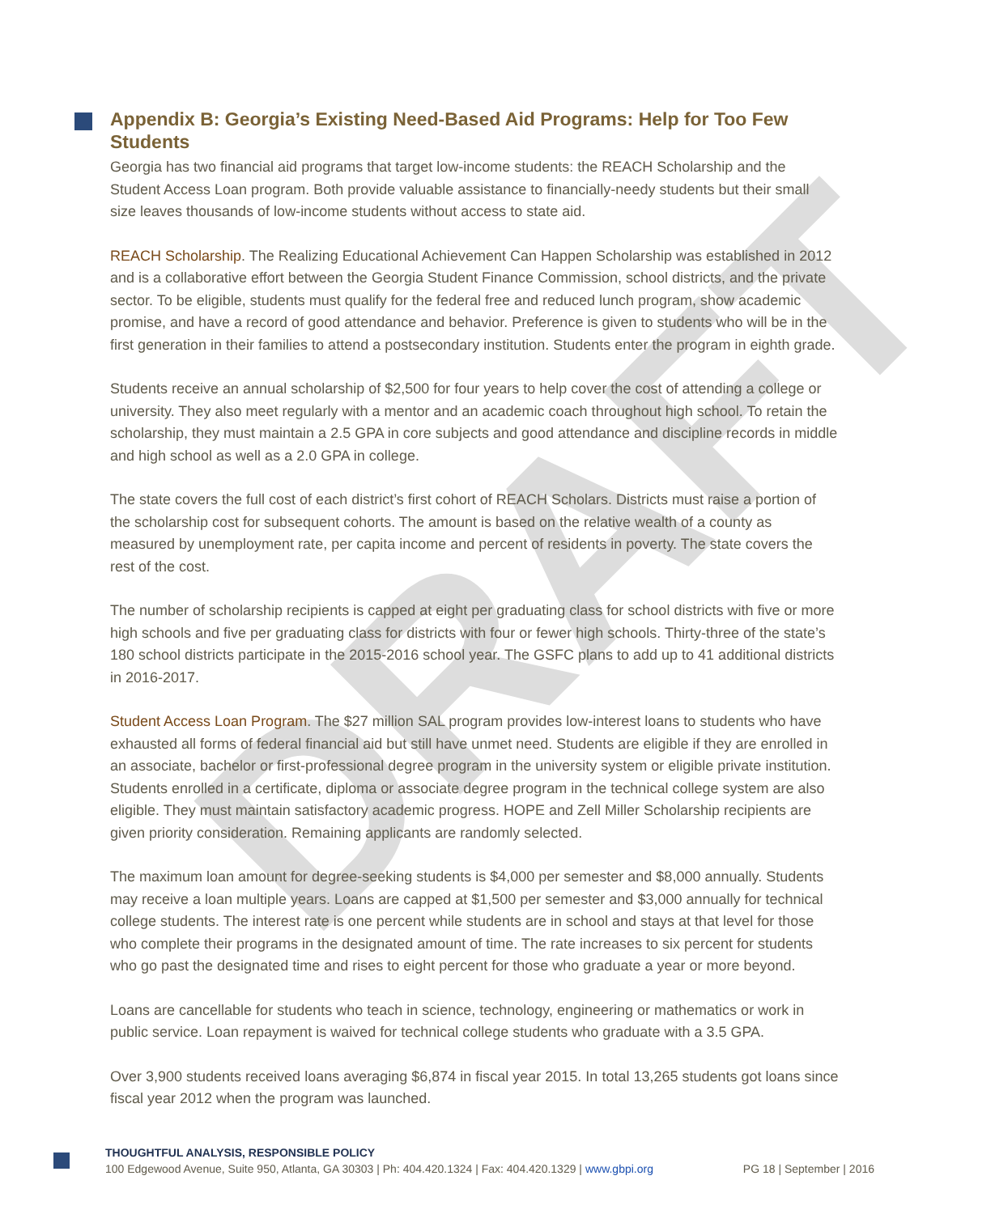DRAFT
Appendix B: Georgia’s Existing Need-Based Aid Programs: Help for Too Few Students
Georgia has two financial aid programs that target low-income students: the REACH Scholarship and the Student Access Loan program. Both provide valuable assistance to financially-needy students but their small size leaves thousands of low-income students without access to state aid.
REACH Scholarship. The Realizing Educational Achievement Can Happen Scholarship was established in 2012 and is a collaborative effort between the Georgia Student Finance Commission, school districts, and the private sector. To be eligible, students must qualify for the federal free and reduced lunch program, show academic promise, and have a record of good attendance and behavior. Preference is given to students who will be in the first generation in their families to attend a postsecondary institution. Students enter the program in eighth grade.
Students receive an annual scholarship of $2,500 for four years to help cover the cost of attending a college or university. They also meet regularly with a mentor and an academic coach throughout high school. To retain the scholarship, they must maintain a 2.5 GPA in core subjects and good attendance and discipline records in middle and high school as well as a 2.0 GPA in college.
The state covers the full cost of each district’s first cohort of REACH Scholars. Districts must raise a portion of the scholarship cost for subsequent cohorts. The amount is based on the relative wealth of a county as measured by unemployment rate, per capita income and percent of residents in poverty. The state covers the rest of the cost.
The number of scholarship recipients is capped at eight per graduating class for school districts with five or more high schools and five per graduating class for districts with four or fewer high schools. Thirty-three of the state’s 180 school districts participate in the 2015-2016 school year. The GSFC plans to add up to 41 additional districts in 2016-2017.
Student Access Loan Program. The $27 million SAL program provides low-interest loans to students who have exhausted all forms of federal financial aid but still have unmet need. Students are eligible if they are enrolled in an associate, bachelor or first-professional degree program in the university system or eligible private institution. Students enrolled in a certificate, diploma or associate degree program in the technical college system are also eligible. They must maintain satisfactory academic progress. HOPE and Zell Miller Scholarship recipients are given priority consideration. Remaining applicants are randomly selected.
The maximum loan amount for degree-seeking students is $4,000 per semester and $8,000 annually. Students may receive a loan multiple years. Loans are capped at $1,500 per semester and $3,000 annually for technical college students. The interest rate is one percent while students are in school and stays at that level for those who complete their programs in the designated amount of time. The rate increases to six percent for students who go past the designated time and rises to eight percent for those who graduate a year or more beyond.
Loans are cancellable for students who teach in science, technology, engineering or mathematics or work in public service. Loan repayment is waived for technical college students who graduate with a 3.5 GPA.
Over 3,900 students received loans averaging $6,874 in fiscal year 2015. In total 13,265 students got loans since fiscal year 2012 when the program was launched.
THOUGHTFUL ANALYSIS, RESPONSIBLE POLICY
100 Edgewood Avenue, Suite 950, Atlanta, GA 30303 | Ph: 404.420.1324 | Fax: 404.420.1329 | www.gbpi.org PG 18 | September | 2016